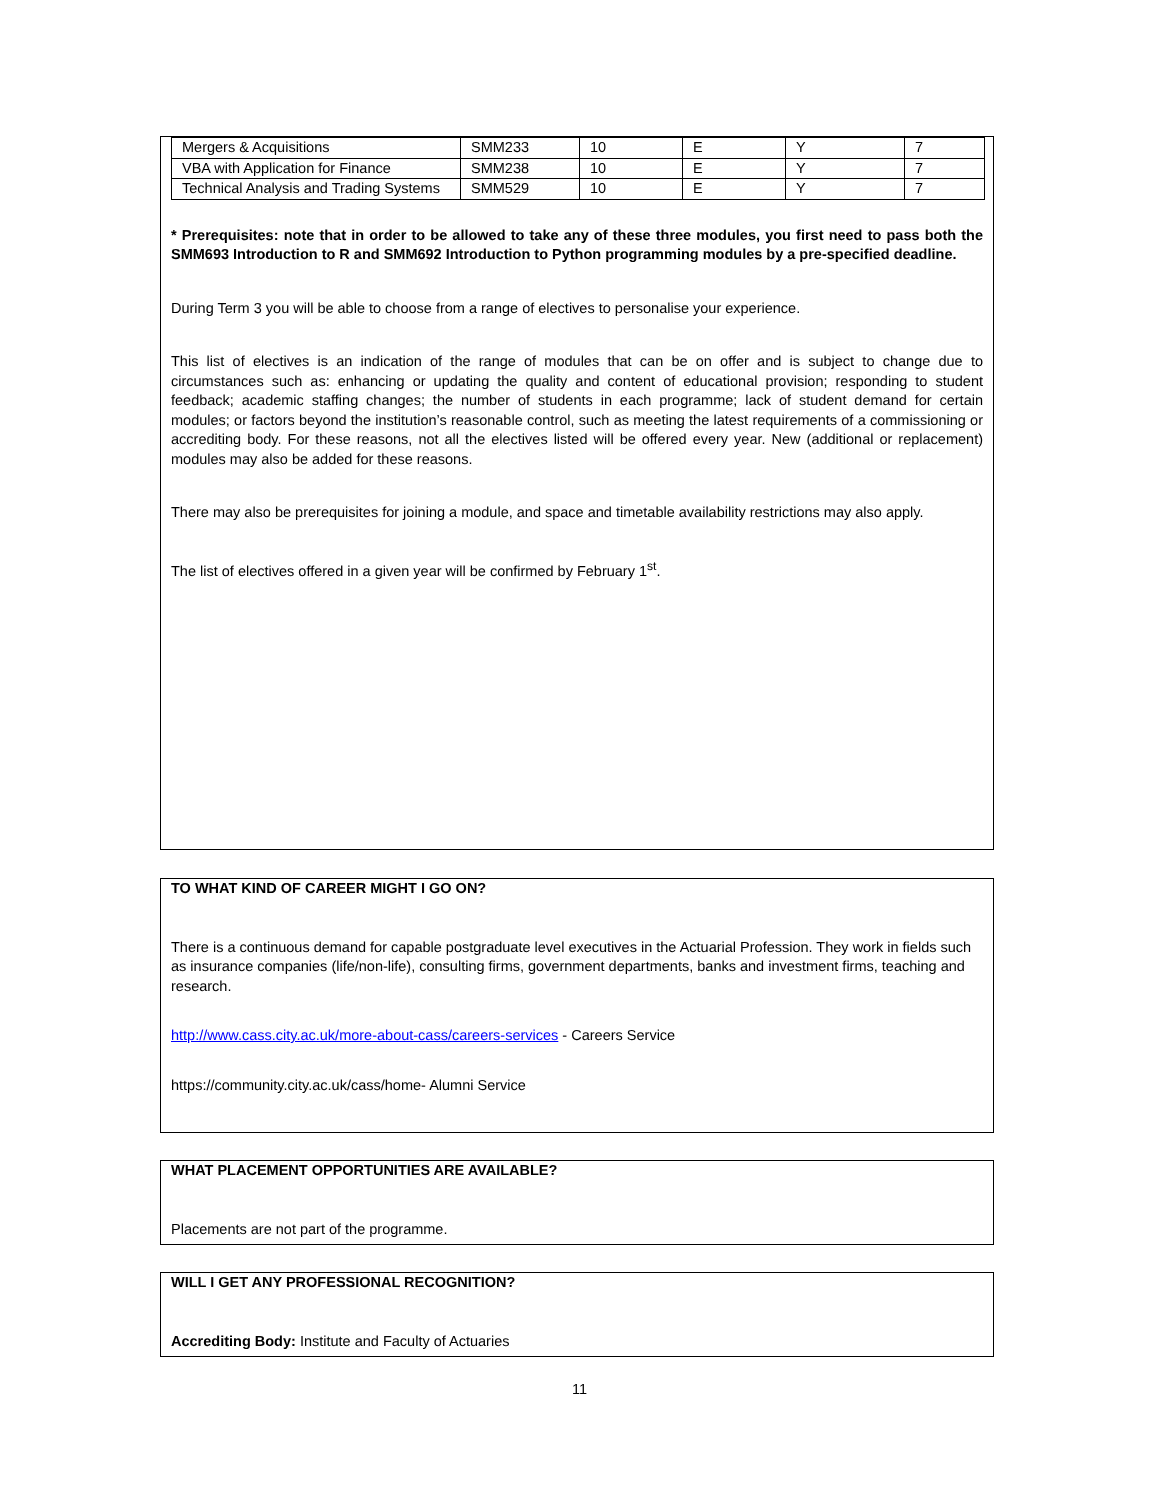| Mergers & Acquisitions | SMM233 | 10 | E | Y | 7 |
| VBA with Application for Finance | SMM238 | 10 | E | Y | 7 |
| Technical Analysis and Trading Systems | SMM529 | 10 | E | Y | 7 |
* Prerequisites: note that in order to be allowed to take any of these three modules, you first need to pass both the SMM693 Introduction to R and SMM692 Introduction to Python programming modules by a pre-specified deadline.
During Term 3 you will be able to choose from a range of electives to personalise your experience.
This list of electives is an indication of the range of modules that can be on offer and is subject to change due to circumstances such as: enhancing or updating the quality and content of educational provision; responding to student feedback; academic staffing changes; the number of students in each programme; lack of student demand for certain modules; or factors beyond the institution’s reasonable control, such as meeting the latest requirements of a commissioning or accrediting body. For these reasons, not all the electives listed will be offered every year. New (additional or replacement) modules may also be added for these reasons.
There may also be prerequisites for joining a module, and space and timetable availability restrictions may also apply.
The list of electives offered in a given year will be confirmed by February 1<sup>st</sup>.
TO WHAT KIND OF CAREER MIGHT I GO ON?
There is a continuous demand for capable postgraduate level executives in the Actuarial Profession. They work in fields such as insurance companies (life/non-life), consulting firms, government departments, banks and investment firms, teaching and research.
http://www.cass.city.ac.uk/more-about-cass/careers-services - Careers Service
https://community.city.ac.uk/cass/home- Alumni Service
WHAT PLACEMENT OPPORTUNITIES ARE AVAILABLE?
Placements are not part of the programme.
WILL I GET ANY PROFESSIONAL RECOGNITION?
Accrediting Body: Institute and Faculty of Actuaries
11